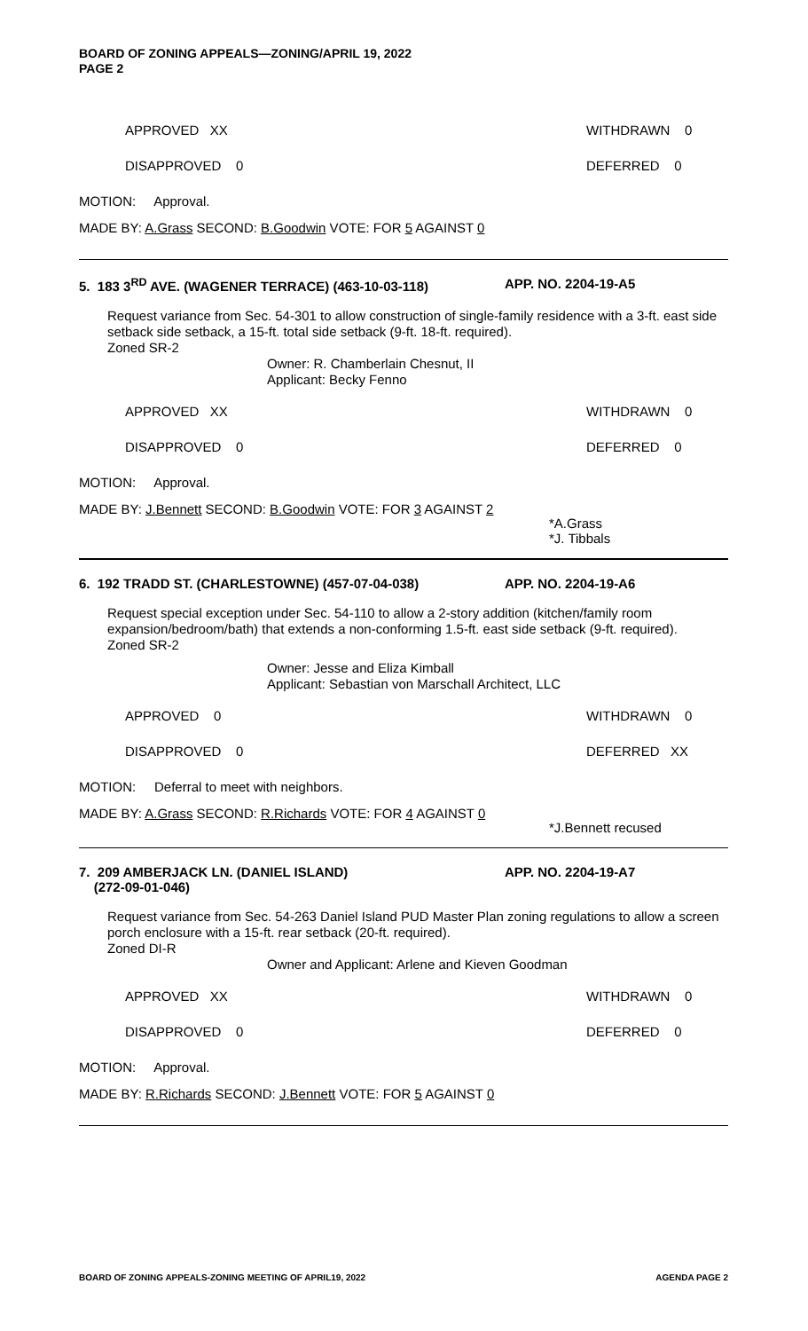BOARD OF ZONING APPEALS—ZONING/APRIL 19, 2022
PAGE 2
APPROVED XX WITHDRAWN 0
DISAPPROVED 0 DEFERRED 0
MOTION: Approval.
MADE BY: A.Grass SECOND: B.Goodwin VOTE: FOR 5 AGAINST 0
5. 183 3<sup>RD</sup> AVE. (WAGENER TERRACE) (463-10-03-118) APP. NO. 2204-19-A5
Request variance from Sec. 54-301 to allow construction of single-family residence with a 3-ft. east side setback side setback, a 15-ft. total side setback (9-ft. 18-ft. required).
Zoned SR-2
Owner: R. Chamberlain Chesnut, II
Applicant: Becky Fenno
APPROVED XX WITHDRAWN 0
DISAPPROVED 0 DEFERRED 0
MOTION: Approval.
MADE BY: J.Bennett SECOND: B.Goodwin VOTE: FOR 3 AGAINST 2
*A.Grass
*J. Tibbals
6. 192 TRADD ST. (CHARLESTOWNE) (457-07-04-038) APP. NO. 2204-19-A6
Request special exception under Sec. 54-110 to allow a 2-story addition (kitchen/family room expansion/bedroom/bath) that extends a non-conforming 1.5-ft. east side setback (9-ft. required).
Zoned SR-2
Owner: Jesse and Eliza Kimball
Applicant: Sebastian von Marschall Architect, LLC
APPROVED 0 WITHDRAWN 0
DISAPPROVED 0 DEFERRED XX
MOTION: Deferral to meet with neighbors.
MADE BY: A.Grass SECOND: R.Richards VOTE: FOR 4 AGAINST 0
*J.Bennett recused
7. 209 AMBERJACK LN. (DANIEL ISLAND)
(272-09-01-046) APP. NO. 2204-19-A7
Request variance from Sec. 54-263 Daniel Island PUD Master Plan zoning regulations to allow a screen porch enclosure with a 15-ft. rear setback (20-ft. required).
Zoned DI-R
Owner and Applicant: Arlene and Kieven Goodman
APPROVED XX WITHDRAWN 0
DISAPPROVED 0 DEFERRED 0
MOTION: Approval.
MADE BY: R.Richards SECOND: J.Bennett VOTE: FOR 5 AGAINST 0
BOARD OF ZONING APPEALS-ZONING MEETING OF APRIL19, 2022 AGENDA PAGE 2